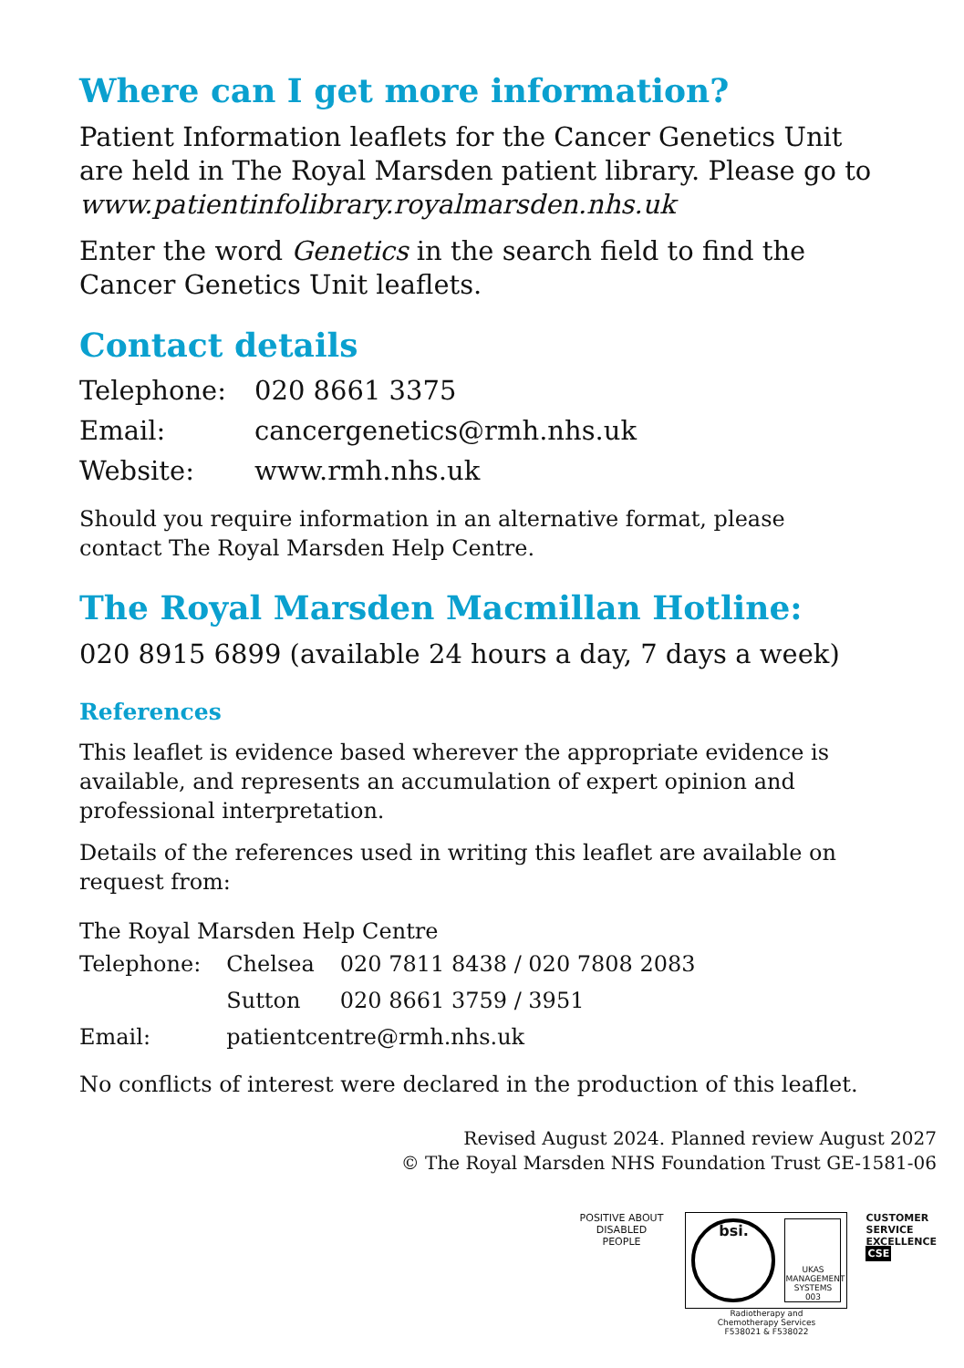Where can I get more information?
Patient Information leaflets for the Cancer Genetics Unit are held in The Royal Marsden patient library. Please go to www.patientinfolibrary.royalmarsden.nhs.uk
Enter the word Genetics in the search field to find the Cancer Genetics Unit leaflets.
Contact details
| Telephone: | 020 8661 3375 |
| Email: | cancergenetics@rmh.nhs.uk |
| Website: | www.rmh.nhs.uk |
Should you require information in an alternative format, please contact The Royal Marsden Help Centre.
The Royal Marsden Macmillan Hotline:
020 8915 6899 (available 24 hours a day, 7 days a week)
References
This leaflet is evidence based wherever the appropriate evidence is available, and represents an accumulation of expert opinion and professional interpretation.
Details of the references used in writing this leaflet are available on request from:
The Royal Marsden Help Centre
| Telephone: | Chelsea | 020 7811 8438 / 020 7808 2083 |
| | Sutton | 020 8661 3759 / 3951 |
| Email: | patientcentre@rmh.nhs.uk | |
No conflicts of interest were declared in the production of this leaflet.
Revised August 2024. Planned review August 2027
© The Royal Marsden NHS Foundation Trust GE-1581-06
POSITIVE ABOUT DISABLED PEOPLE
bsi.
UKAS
MANAGEMENT SYSTEMS
003
Radiotherapy and
Chemotherapy Services
F538021 & F538022
CUSTOMER
SERVICE
EXCELLENCE
CSE